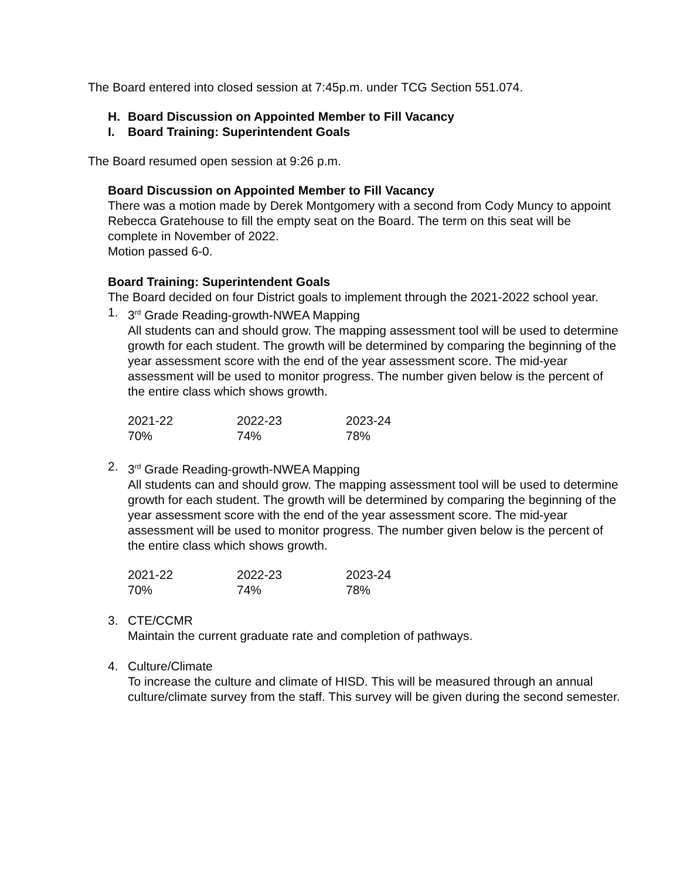The Board entered into closed session at 7:45p.m. under TCG Section 551.074.
H. Board Discussion on Appointed Member to Fill Vacancy
I. Board Training: Superintendent Goals
The Board resumed open session at 9:26 p.m.
Board Discussion on Appointed Member to Fill Vacancy
There was a motion made by Derek Montgomery with a second from Cody Muncy to appoint Rebecca Gratehouse to fill the empty seat on the Board. The term on this seat will be complete in November of 2022.
Motion passed 6-0.
Board Training: Superintendent Goals
The Board decided on four District goals to implement through the 2021-2022 school year.
1. 3<sup>rd</sup> Grade Reading-growth-NWEA Mapping
All students can and should grow. The mapping assessment tool will be used to determine growth for each student. The growth will be determined by comparing the beginning of the year assessment score with the end of the year assessment score. The mid-year assessment will be used to monitor progress. The number given below is the percent of the entire class which shows growth.
| 2021-22 | 2022-23 | 2023-24 |
| 70% | 74% | 78% |
2. 3<sup>rd</sup> Grade Reading-growth-NWEA Mapping
All students can and should grow. The mapping assessment tool will be used to determine growth for each student. The growth will be determined by comparing the beginning of the year assessment score with the end of the year assessment score. The mid-year assessment will be used to monitor progress. The number given below is the percent of the entire class which shows growth.
| 2021-22 | 2022-23 | 2023-24 |
| 70% | 74% | 78% |
3. CTE/CCMR
Maintain the current graduate rate and completion of pathways.
4. Culture/Climate
To increase the culture and climate of HISD. This will be measured through an annual culture/climate survey from the staff. This survey will be given during the second semester.